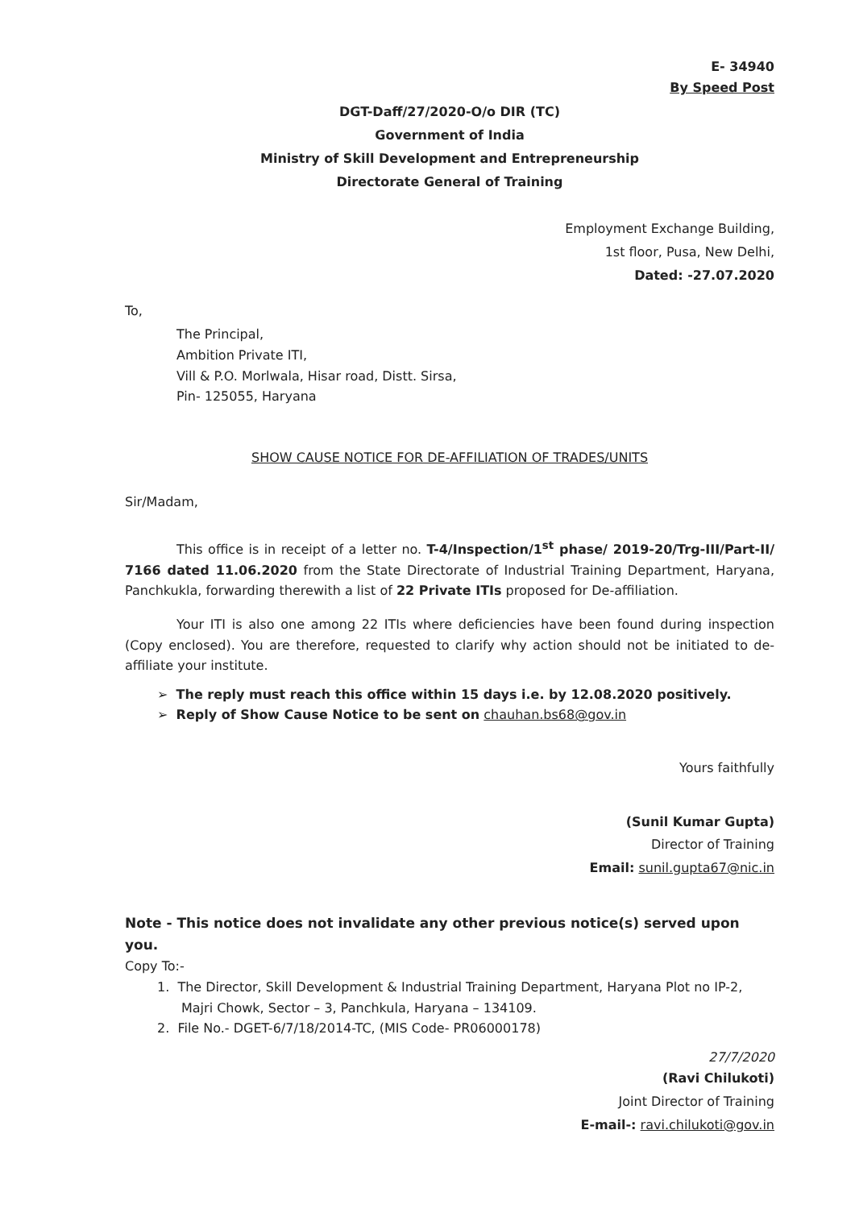E- 34940
By Speed Post
DGT-Daff/27/2020-O/o DIR (TC)
Government of India
Ministry of Skill Development and Entrepreneurship
Directorate General of Training
Employment Exchange Building,
1st floor, Pusa, New Delhi,
Dated: -27.07.2020
To,
The Principal,
Ambition Private ITI,
Vill & P.O. Morlwala, Hisar road, Distt. Sirsa,
Pin- 125055, Haryana
SHOW CAUSE NOTICE FOR DE-AFFILIATION OF TRADES/UNITS
Sir/Madam,
This office is in receipt of a letter no. T-4/Inspection/1<sup>st</sup> phase/ 2019-20/Trg-III/Part-II/ 7166 dated 11.06.2020 from the State Directorate of Industrial Training Department, Haryana, Panchkukla, forwarding therewith a list of 22 Private ITIs proposed for De-affiliation.
Your ITI is also one among 22 ITIs where deficiencies have been found during inspection (Copy enclosed). You are therefore, requested to clarify why action should not be initiated to de-affiliate your institute.
➢ The reply must reach this office within 15 days i.e. by 12.08.2020 positively.
➢ Reply of Show Cause Notice to be sent on chauhan.bs68@gov.in
Yours faithfully
(Sunil Kumar Gupta)
Director of Training
Email: sunil.gupta67@nic.in
Note - This notice does not invalidate any other previous notice(s) served upon you.
Copy To:-
1. The Director, Skill Development & Industrial Training Department, Haryana Plot no IP-2, Majri Chowk, Sector – 3, Panchkula, Haryana – 134109.
2. File No.- DGET-6/7/18/2014-TC, (MIS Code- PR06000178)
27/7/2020
(Ravi Chilukoti)
Joint Director of Training
E-mail-: ravi.chilukoti@gov.in